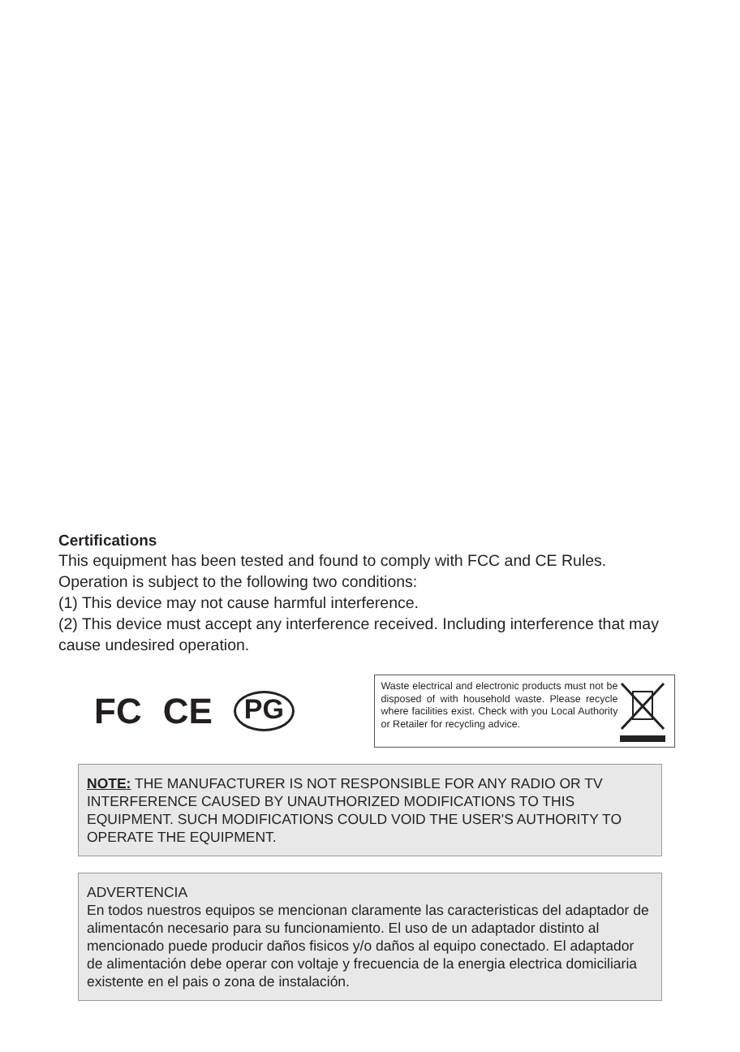Certifications
This equipment has been tested and found to comply with FCC and CE Rules.
Operation is subject to the following two conditions:
(1) This device may not cause harmful interference.
(2) This device must accept any interference received. Including interference that may cause undesired operation.
FC CE PG
Waste electrical and electronic products must not be disposed of with household waste. Please recycle where facilities exist. Check with you Local Authority or Retailer for recycling advice.
NOTE: THE MANUFACTURER IS NOT RESPONSIBLE FOR ANY RADIO OR TV INTERFERENCE CAUSED BY UNAUTHORIZED MODIFICATIONS TO THIS EQUIPMENT. SUCH MODIFICATIONS COULD VOID THE USER'S AUTHORITY TO OPERATE THE EQUIPMENT.
ADVERTENCIA
En todos nuestros equipos se mencionan claramente las caracteristicas del adaptador de alimentacón necesario para su funcionamiento. El uso de un adaptador distinto al mencionado puede producir daños fisicos y/o daños al equipo conectado. El adaptador de alimentación debe operar con voltaje y frecuencia de la energia electrica domiciliaria existente en el pais o zona de instalación.